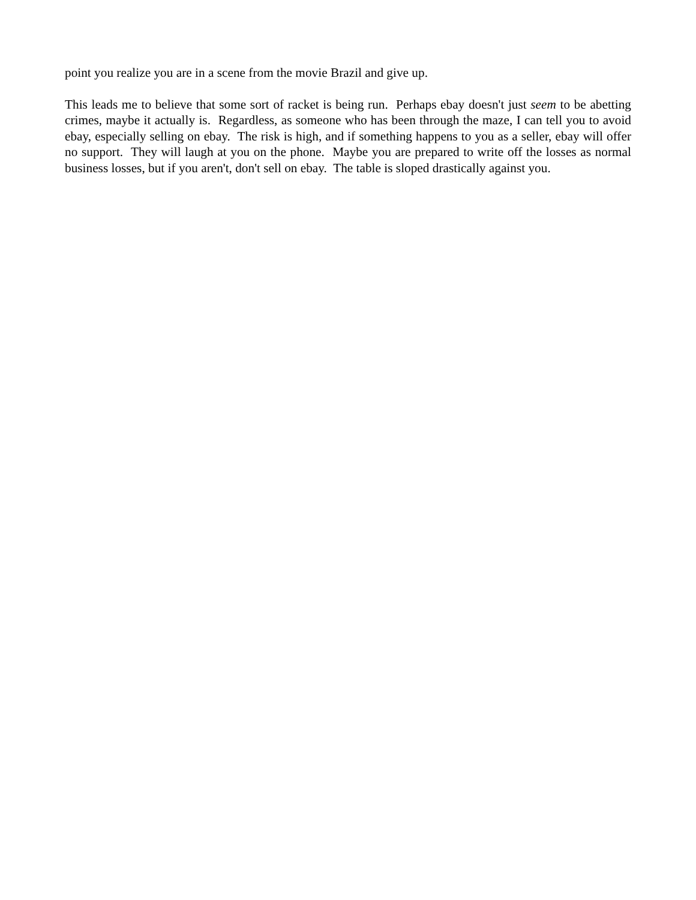point you realize you are in a scene from the movie Brazil and give up.
This leads me to believe that some sort of racket is being run. Perhaps ebay doesn't just seem to be abetting crimes, maybe it actually is. Regardless, as someone who has been through the maze, I can tell you to avoid ebay, especially selling on ebay. The risk is high, and if something happens to you as a seller, ebay will offer no support. They will laugh at you on the phone. Maybe you are prepared to write off the losses as normal business losses, but if you aren't, don't sell on ebay. The table is sloped drastically against you.